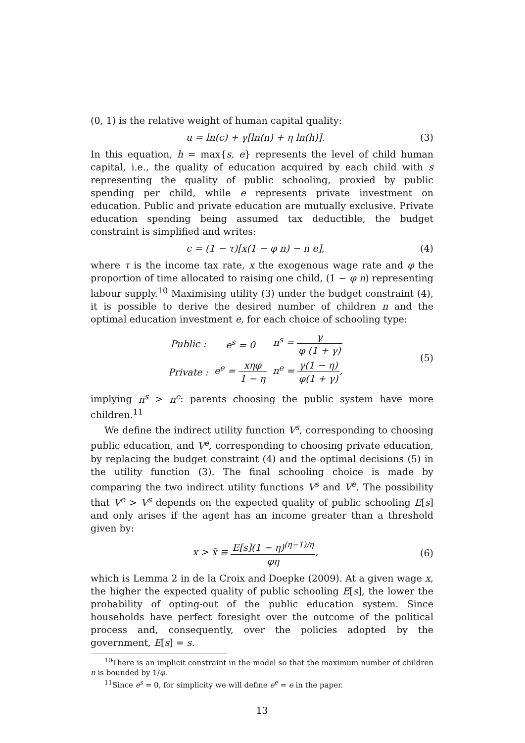(0, 1) is the relative weight of human capital quality:
u = ln(c) + γ[ln(n) + η ln(h)]. (3)
In this equation, h = max{s, e} represents the level of child human capital, i.e., the quality of education acquired by each child with s representing the quality of public schooling, proxied by public spending per child, while e represents private investment on education. Public and private education are mutually exclusive. Private education spending being assumed tax deductible, the budget constraint is simplified and writes:
c = (1 − τ)[x(1 − φ n) − n e], (4)
where τ is the income tax rate, x the exogenous wage rate and φ the proportion of time allocated to raising one child, (1 − φ n) representing labour supply.<sup>10</sup> Maximising utility (3) under the budget constraint (4), it is possible to derive the desired number of children n and the optimal education investment e, for each choice of schooling type:
| Public : | e<sup>s</sup> = 0 | n<sup>s</sup> = γ φ (1 + γ) |
| Private : | e<sup>e</sup> = xηφ 1 − η | n<sup>e</sup> = γ(1 − η) φ(1 + γ) , |
(5)
implying n<sup>s</sup> > n<sup>e</sup>: parents choosing the public system have more children.<sup>11</sup>
We define the indirect utility function V<sup>s</sup>, corresponding to choosing public education, and V<sup>e</sup>, corresponding to choosing private education, by replacing the budget constraint (4) and the optimal decisions (5) in the utility function (3). The final schooling choice is made by comparing the two indirect utility functions V<sup>s</sup> and V<sup>e</sup>. The possibility that V<sup>e</sup> > V<sup>s</sup> depends on the expected quality of public schooling E[s] and only arises if the agent has an income greater than a threshold given by:
x > x̃ ≡ E[s](1 − η)<sup>(η−1)/η</sup> φη, (6)
which is Lemma 2 in de la Croix and Doepke (2009). At a given wage x, the higher the expected quality of public schooling E[s], the lower the probability of opting-out of the public education system. Since households have perfect foresight over the outcome of the political process and, consequently, over the policies adopted by the government, E[s] = s.
<sup>10</sup> There is an implicit constraint in the model so that the maximum number of children n is bounded by 1/φ.
<sup>11</sup> Since e<sup>s</sup> = 0, for simplicity we will define e<sup>e</sup> = e in the paper.
13